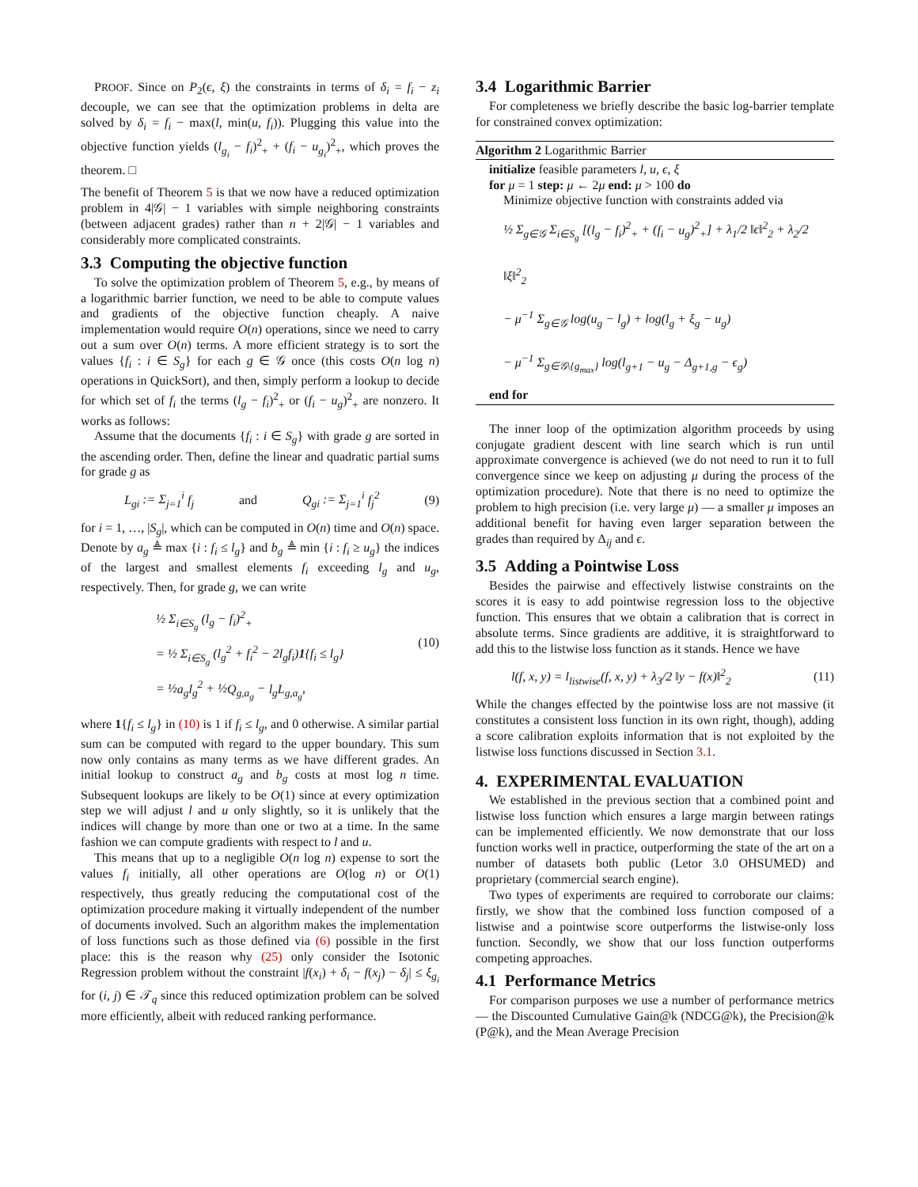PROOF. Since on P<sub>2</sub>(ϵ, ξ) the constraints in terms of δ<sub>i</sub> = f<sub>i</sub> − z<sub>i</sub> decouple, we can see that the optimization problems in delta are solved by δ<sub>i</sub> = f<sub>i</sub> − max(l, min(u, f<sub>i</sub>)). Plugging this value into the objective function yields (l<sub>g<sub>i</sub></sub> − f<sub>i</sub>)<sup>2</sup><sub>+</sub> + (f<sub>i</sub> − u<sub>g<sub>i</sub></sub>)<sup>2</sup><sub>+</sub>, which proves the theorem. □
The benefit of Theorem 5 is that we now have a reduced optimization problem in 4|𝒢| − 1 variables with simple neighboring constraints (between adjacent grades) rather than n + 2|𝒢| − 1 variables and considerably more complicated constraints.
3.3 Computing the objective function
To solve the optimization problem of Theorem 5, e.g., by means of a logarithmic barrier function, we need to be able to compute values and gradients of the objective function cheaply. A naive implementation would require O(n) operations, since we need to carry out a sum over O(n) terms. A more efficient strategy is to sort the values {f<sub>i</sub> : i ∈ S<sub>g</sub>} for each g ∈ 𝒢 once (this costs O(n log n) operations in QuickSort), and then, simply perform a lookup to decide for which set of f<sub>i</sub> the terms (l<sub>g</sub> − f<sub>i</sub>)<sup>2</sup><sub>+</sub> or (f<sub>i</sub> − u<sub>g</sub>)<sup>2</sup><sub>+</sub> are nonzero. It works as follows:
Assume that the documents {f<sub>i</sub> : i ∈ S<sub>g</sub>} with grade g are sorted in the ascending order. Then, define the linear and quadratic partial sums for grade g as
L<sub>gi</sub> := Σ<sub>j=1</sub><sup>i</sup> f<sub>j</sub> and Q<sub>gi</sub> := Σ<sub>j=1</sub><sup>i</sup> f<sub>j</sub><sup>2</sup> (9)
for i = 1, …, |S<sub>g</sub>|, which can be computed in O(n) time and O(n) space. Denote by a<sub>g</sub> ≜ max {i : f<sub>i</sub> ≤ l<sub>g</sub>} and b<sub>g</sub> ≜ min {i : f<sub>i</sub> ≥ u<sub>g</sub>} the indices of the largest and smallest elements f<sub>i</sub> exceeding l<sub>g</sub> and u<sub>g</sub>, respectively. Then, for grade g, we can write
½ Σ<sub>i∈S<sub>g</sub></sub> (l<sub>g</sub> − f<sub>i</sub>)<sup>2</sup><sub>+</sub>
= ½ Σ<sub>i∈S<sub>g</sub></sub> (l<sub>g</sub><sup>2</sup> + f<sub>i</sub><sup>2</sup> − 2l<sub>g</sub>f<sub>i</sub>)1{f<sub>i</sub> ≤ l<sub>g</sub>}
= ½a<sub>g</sub>l<sub>g</sub><sup>2</sup> + ½Q<sub>g,a<sub>g</sub></sub> − l<sub>g</sub>L<sub>g,a<sub>g</sub></sub>, (10)
where 1{f<sub>i</sub> ≤ l<sub>g</sub>} in (10) is 1 if f<sub>i</sub> ≤ l<sub>g</sub>, and 0 otherwise. A similar partial sum can be computed with regard to the upper boundary. This sum now only contains as many terms as we have different grades. An initial lookup to construct a<sub>g</sub> and b<sub>g</sub> costs at most log n time. Subsequent lookups are likely to be O(1) since at every optimization step we will adjust l and u only slightly, so it is unlikely that the indices will change by more than one or two at a time. In the same fashion we can compute gradients with respect to l and u.
This means that up to a negligible O(n log n) expense to sort the values f<sub>i</sub> initially, all other operations are O(log n) or O(1) respectively, thus greatly reducing the computational cost of the optimization procedure making it virtually independent of the number of documents involved. Such an algorithm makes the implementation of loss functions such as those defined via (6) possible in the first place: this is the reason why (25) only consider the Isotonic Regression problem without the constraint |f(x<sub>i</sub>) + δ<sub>i</sub> − f(x<sub>j</sub>) − δ<sub>j</sub>| ≤ ξ<sub>g<sub>i</sub></sub> for (i, j) ∈ 𝒯<sub>q</sub> since this reduced optimization problem can be solved more efficiently, albeit with reduced ranking performance.
3.4 Logarithmic Barrier
For completeness we briefly describe the basic log-barrier template for constrained convex optimization:
Algorithm 2 Logarithmic Barrier
initialize feasible parameters l, u, ϵ, ξ
for μ = 1 step: μ ← 2μ end: μ > 100 do
Minimize objective function with constraints added via
½ Σ<sub>g∈𝒢</sub> Σ<sub>i∈S<sub>g</sub></sub> [(l<sub>g</sub> − f<sub>i</sub>)<sup>2</sup><sub>+</sub> + (f<sub>i</sub> − u<sub>g</sub>)<sup>2</sup><sub>+</sub>] + λ<sub>1</sub>/2 ‖ϵ‖<sup>2</sup><sub>2</sub> + λ<sub>2</sub>/2 ‖ξ‖<sup>2</sup><sub>2</sub>
− μ<sup>−1</sup> Σ<sub>g∈𝒢</sub> log(u<sub>g</sub> − l<sub>g</sub>) + log(l<sub>g</sub> + ξ<sub>g</sub> − u<sub>g</sub>)
− μ<sup>−1</sup> Σ<sub>g∈𝒢\{g<sub>max</sub>}</sub> log(l<sub>g+1</sub> − u<sub>g</sub> − Δ<sub>g+1,g</sub> − ϵ<sub>g</sub>)
end for
The inner loop of the optimization algorithm proceeds by using conjugate gradient descent with line search which is run until approximate convergence is achieved (we do not need to run it to full convergence since we keep on adjusting μ during the process of the optimization procedure). Note that there is no need to optimize the problem to high precision (i.e. very large μ) — a smaller μ imposes an additional benefit for having even larger separation between the grades than required by Δ<sub>ij</sub> and ϵ.
3.5 Adding a Pointwise Loss
Besides the pairwise and effectively listwise constraints on the scores it is easy to add pointwise regression loss to the objective function. This ensures that we obtain a calibration that is correct in absolute terms. Since gradients are additive, it is straightforward to add this to the listwise loss function as it stands. Hence we have
l(f, x, y) = l<sub>listwise</sub>(f, x, y) + λ<sub>3</sub>/2 ‖y − f(x)‖<sup>2</sup><sub>2</sub> (11)
While the changes effected by the pointwise loss are not massive (it constitutes a consistent loss function in its own right, though), adding a score calibration exploits information that is not exploited by the listwise loss functions discussed in Section 3.1.
4. EXPERIMENTAL EVALUATION
We established in the previous section that a combined point and listwise loss function which ensures a large margin between ratings can be implemented efficiently. We now demonstrate that our loss function works well in practice, outperforming the state of the art on a number of datasets both public (Letor 3.0 OHSUMED) and proprietary (commercial search engine).
Two types of experiments are required to corroborate our claims: firstly, we show that the combined loss function composed of a listwise and a pointwise score outperforms the listwise-only loss function. Secondly, we show that our loss function outperforms competing approaches.
4.1 Performance Metrics
For comparison purposes we use a number of performance metrics — the Discounted Cumulative Gain@k (NDCG@k), the Precision@k (P@k), and the Mean Average Precision